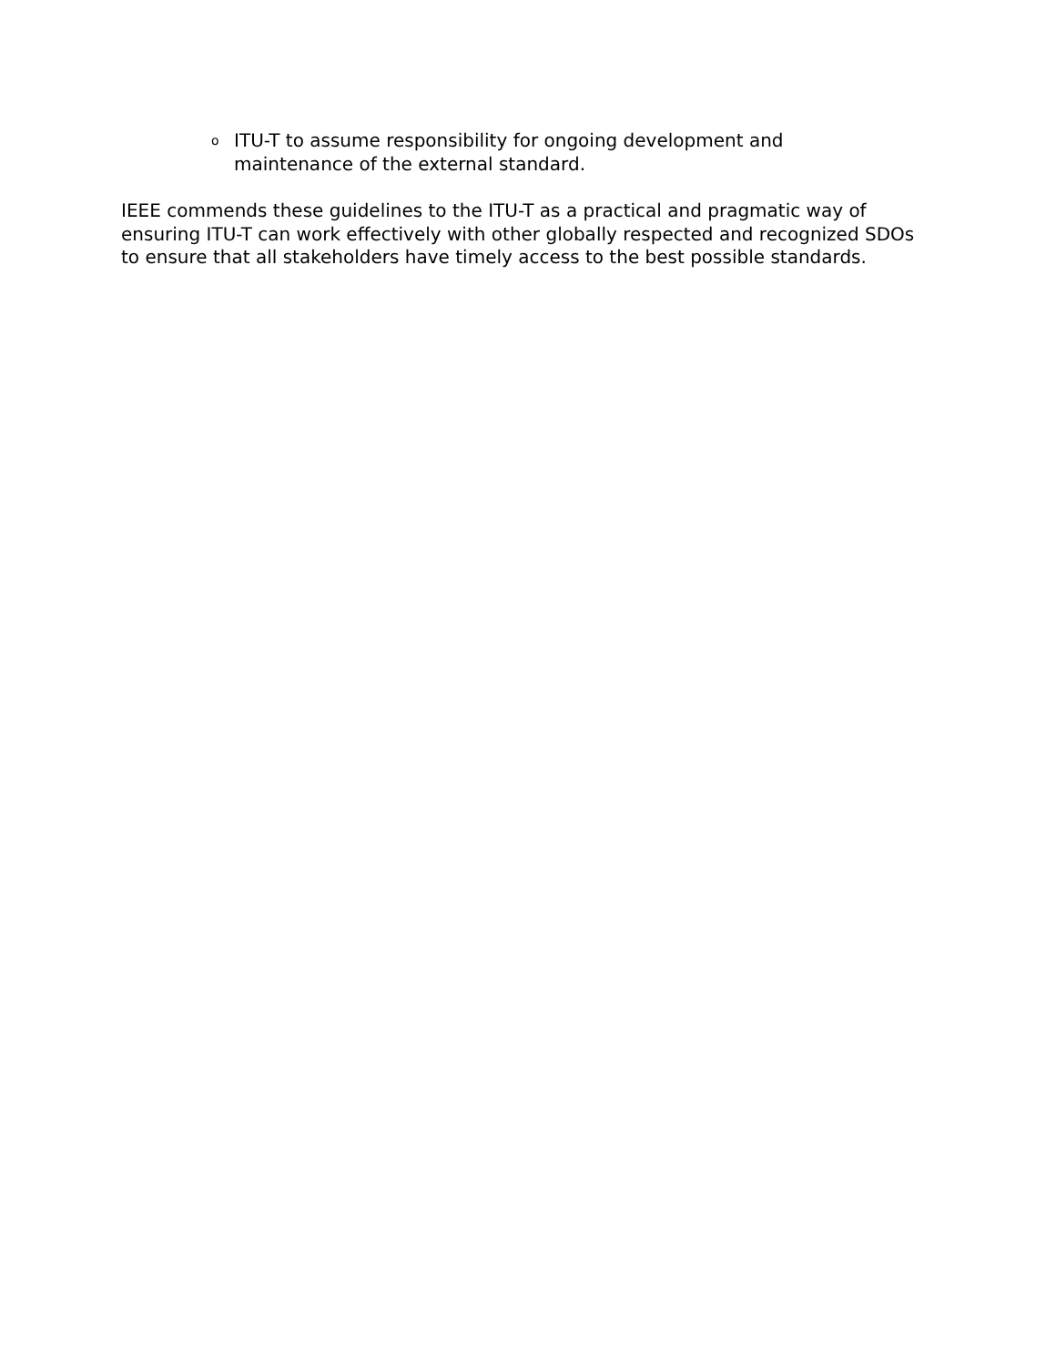o ITU-T to assume responsibility for ongoing development and maintenance of the external standard.
IEEE commends these guidelines to the ITU-T as a practical and pragmatic way of ensuring ITU-T can work effectively with other globally respected and recognized SDOs to ensure that all stakeholders have timely access to the best possible standards.